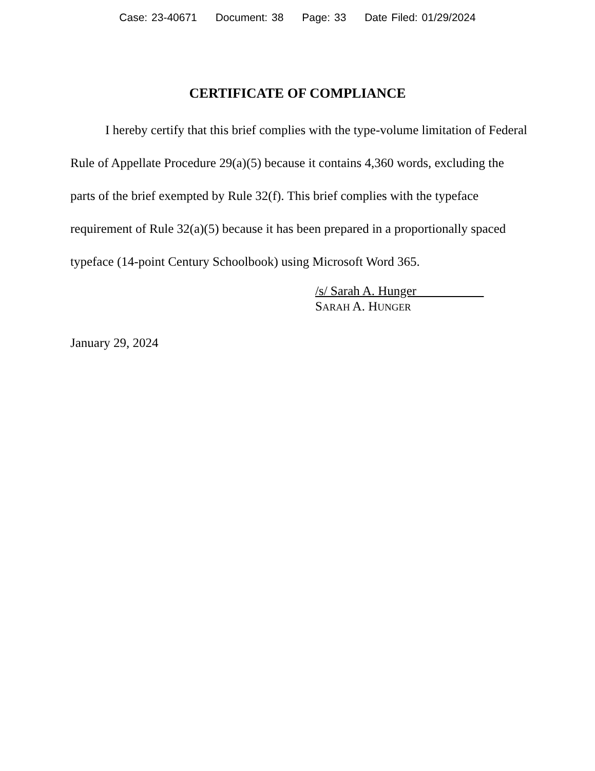Case: 23-40671 Document: 38 Page: 33 Date Filed: 01/29/2024
CERTIFICATE OF COMPLIANCE
I hereby certify that this brief complies with the type-volume limitation of Federal Rule of Appellate Procedure 29(a)(5) because it contains 4,360 words, excluding the parts of the brief exempted by Rule 32(f). This brief complies with the typeface requirement of Rule 32(a)(5) because it has been prepared in a proportionally spaced typeface (14-point Century Schoolbook) using Microsoft Word 365.
/s/ Sarah A. Hunger
SARAH A. HUNGER
January 29, 2024